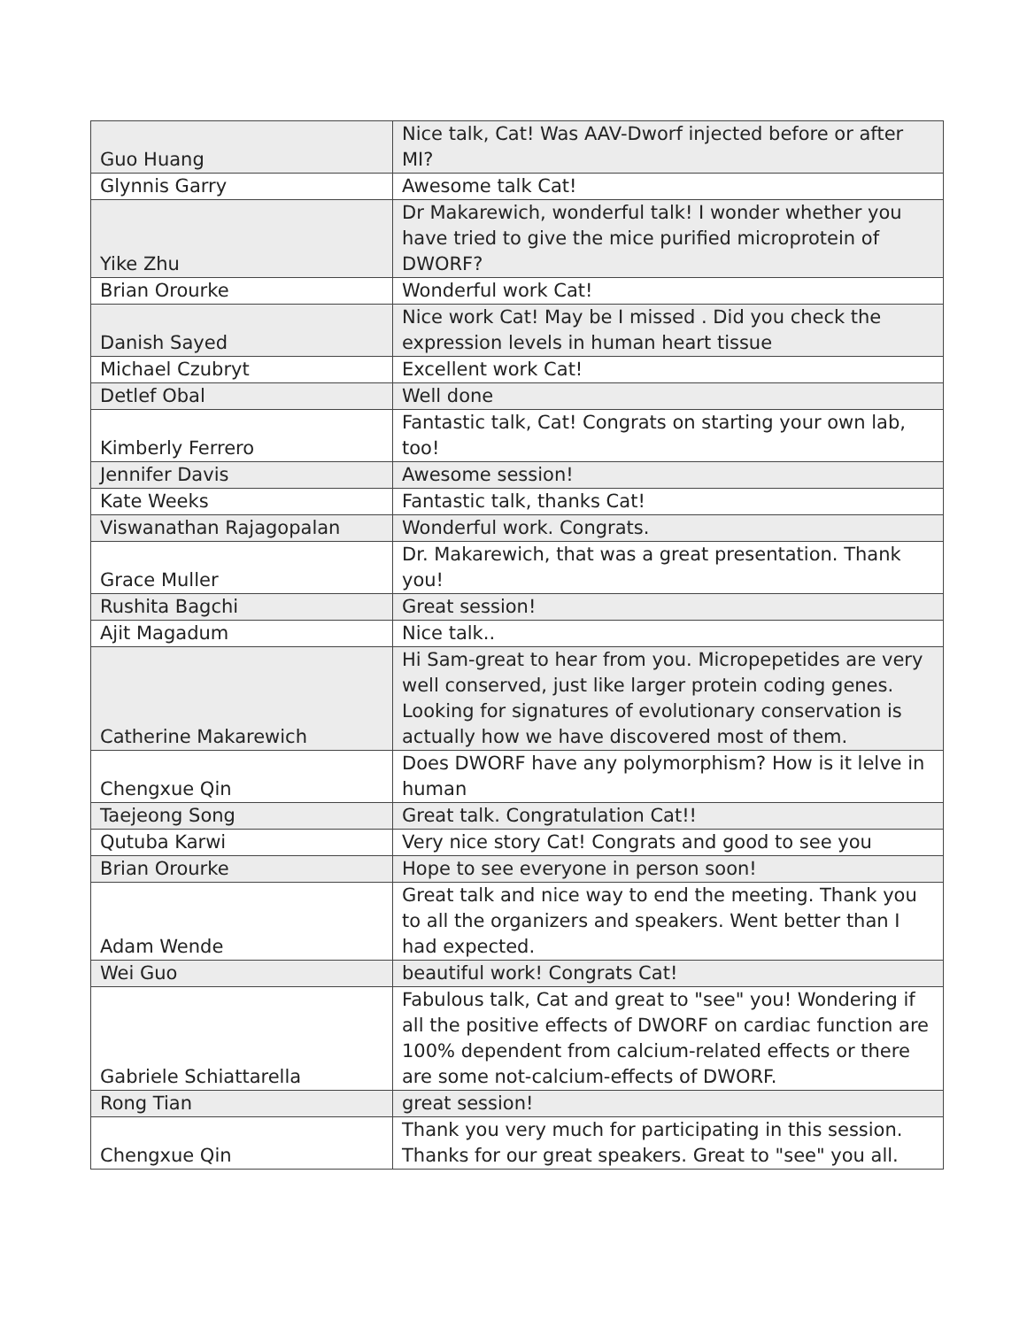| Guo Huang | Nice talk, Cat! Was AAV-Dworf injected before or after MI? |
| Glynnis Garry | Awesome talk Cat! |
| Yike Zhu | Dr Makarewich, wonderful talk! I wonder whether you have tried to give the mice purified microprotein of DWORF? |
| Brian Orourke | Wonderful work Cat! |
| Danish Sayed | Nice work Cat! May be I missed . Did you check the expression levels in human heart tissue |
| Michael Czubryt | Excellent work Cat! |
| Detlef Obal | Well done |
| Kimberly Ferrero | Fantastic talk, Cat! Congrats on starting your own lab, too! |
| Jennifer Davis | Awesome session! |
| Kate Weeks | Fantastic talk, thanks Cat! |
| Viswanathan Rajagopalan | Wonderful work. Congrats. |
| Grace Muller | Dr. Makarewich, that was a great presentation. Thank you! |
| Rushita Bagchi | Great session! |
| Ajit Magadum | Nice talk.. |
| Catherine Makarewich | Hi Sam-great to hear from you. Micropepetides are very well conserved, just like larger protein coding genes. Looking for signatures of evolutionary conservation is actually how we have discovered most of them. |
| Chengxue Qin | Does DWORF have any polymorphism? How is it lelve in human |
| Taejeong Song | Great talk. Congratulation Cat!! |
| Qutuba Karwi | Very nice story Cat! Congrats and good to see you |
| Brian Orourke | Hope to see everyone in person soon! |
| Adam Wende | Great talk and nice way to end the meeting. Thank you to all the organizers and speakers. Went better than I had expected. |
| Wei Guo | beautiful work! Congrats Cat! |
| Gabriele Schiattarella | Fabulous talk, Cat and great to "see" you! Wondering if all the positive effects of DWORF on cardiac function are 100% dependent from calcium-related effects or there are some not-calcium-effects of DWORF. |
| Rong Tian | great session! |
| Chengxue Qin | Thank you very much for participating in this session. Thanks for our great speakers. Great to "see" you all. |